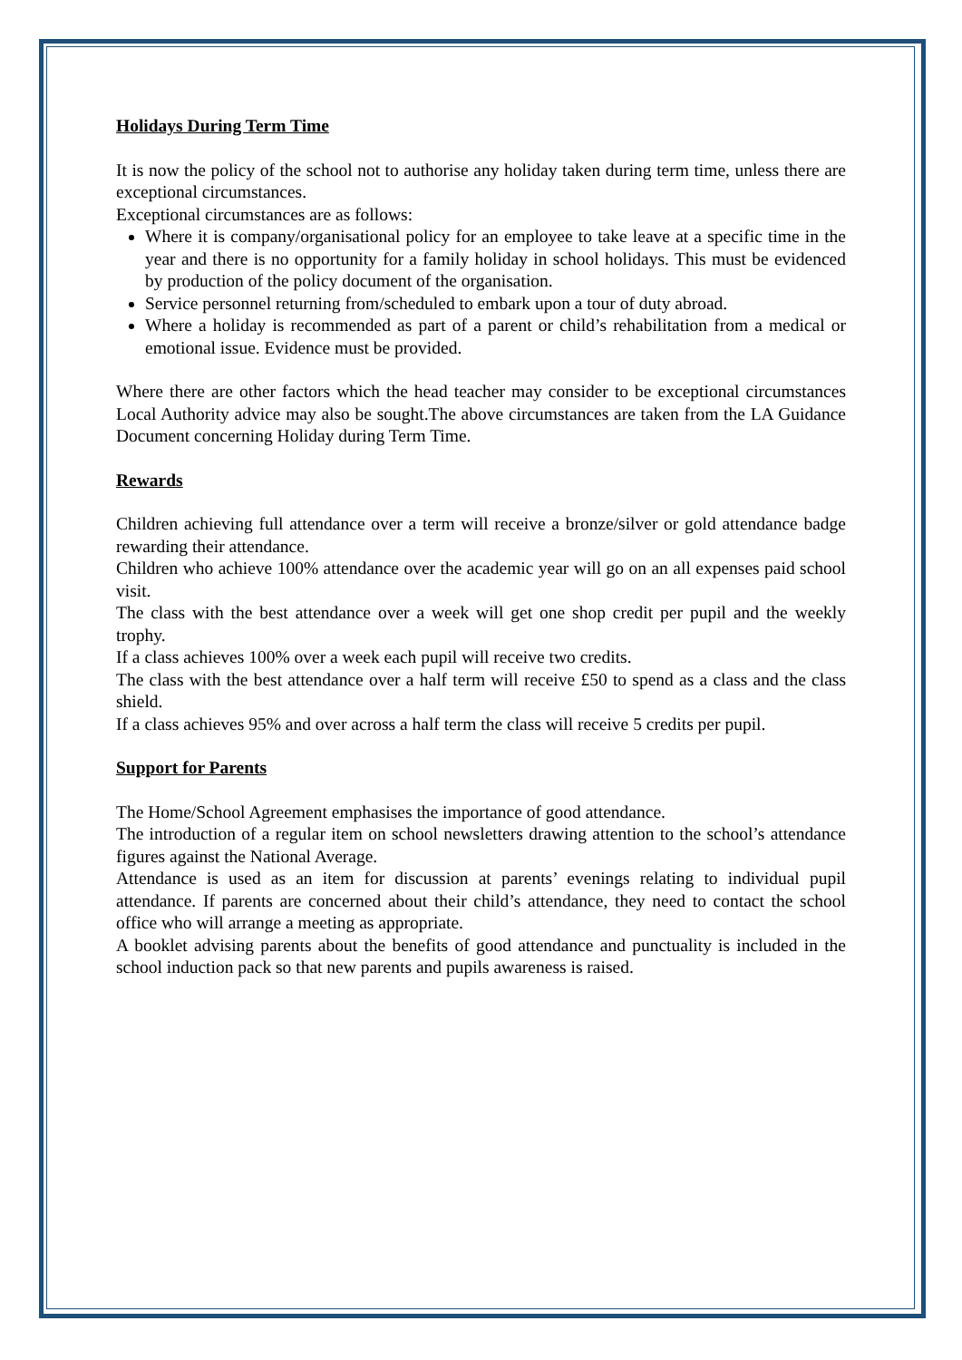Holidays During Term Time
It is now the policy of the school not to authorise any holiday taken during term time, unless there are exceptional circumstances.
Exceptional circumstances are as follows:
Where it is company/organisational policy for an employee to take leave at a specific time in the year and there is no opportunity for a family holiday in school holidays. This must be evidenced by production of the policy document of the organisation.
Service personnel returning from/scheduled to embark upon a tour of duty abroad.
Where a holiday is recommended as part of a parent or child’s rehabilitation from a medical or emotional issue. Evidence must be provided.
Where there are other factors which the head teacher may consider to be exceptional circumstances Local Authority advice may also be sought.The above circumstances are taken from the LA Guidance Document concerning Holiday during Term Time.
Rewards
Children achieving full attendance over a term will receive a bronze/silver or gold attendance badge rewarding their attendance.
Children who achieve 100% attendance over the academic year will go on an all expenses paid school visit.
The class with the best attendance over a week will get one shop credit per pupil and the weekly trophy.
If a class achieves 100% over a week each pupil will receive two credits.
The class with the best attendance over a half term will receive £50 to spend as a class and the class shield.
If a class achieves 95% and over across a half term the class will receive 5 credits per pupil.
Support for Parents
The Home/School Agreement emphasises the importance of good attendance.
The introduction of a regular item on school newsletters drawing attention to the school’s attendance figures against the National Average.
Attendance is used as an item for discussion at parents’ evenings relating to individual pupil attendance. If parents are concerned about their child’s attendance, they need to contact the school office who will arrange a meeting as appropriate.
A booklet advising parents about the benefits of good attendance and punctuality is included in the school induction pack so that new parents and pupils awareness is raised.